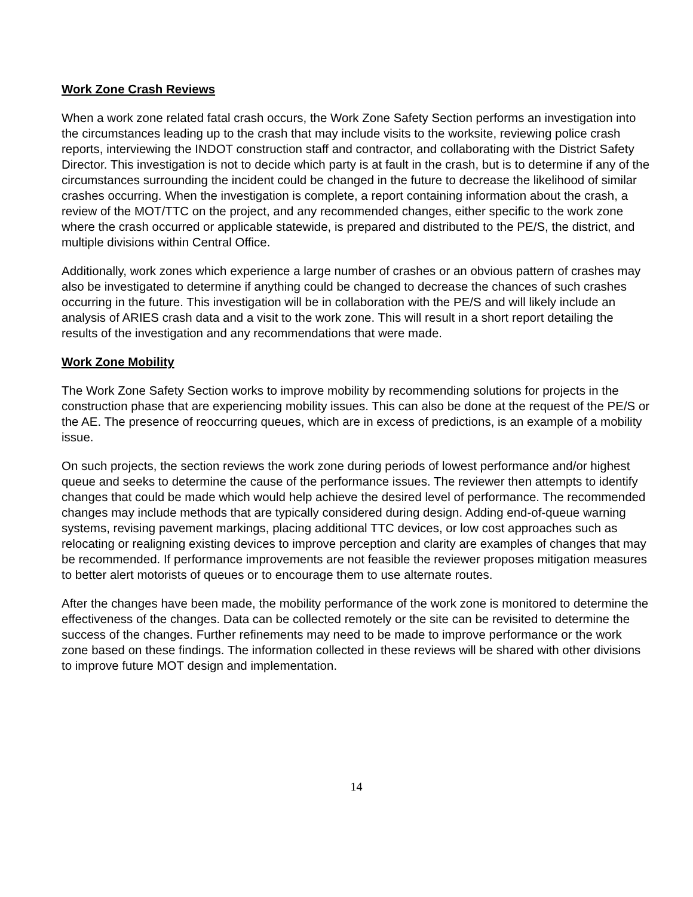Work Zone Crash Reviews
When a work zone related fatal crash occurs, the Work Zone Safety Section performs an investigation into the circumstances leading up to the crash that may include visits to the worksite, reviewing police crash reports, interviewing the INDOT construction staff and contractor, and collaborating with the District Safety Director. This investigation is not to decide which party is at fault in the crash, but is to determine if any of the circumstances surrounding the incident could be changed in the future to decrease the likelihood of similar crashes occurring. When the investigation is complete, a report containing information about the crash, a review of the MOT/TTC on the project, and any recommended changes, either specific to the work zone where the crash occurred or applicable statewide, is prepared and distributed to the PE/S, the district, and multiple divisions within Central Office.
Additionally, work zones which experience a large number of crashes or an obvious pattern of crashes may also be investigated to determine if anything could be changed to decrease the chances of such crashes occurring in the future. This investigation will be in collaboration with the PE/S and will likely include an analysis of ARIES crash data and a visit to the work zone. This will result in a short report detailing the results of the investigation and any recommendations that were made.
Work Zone Mobility
The Work Zone Safety Section works to improve mobility by recommending solutions for projects in the construction phase that are experiencing mobility issues. This can also be done at the request of the PE/S or the AE. The presence of reoccurring queues, which are in excess of predictions, is an example of a mobility issue.
On such projects, the section reviews the work zone during periods of lowest performance and/or highest queue and seeks to determine the cause of the performance issues. The reviewer then attempts to identify changes that could be made which would help achieve the desired level of performance. The recommended changes may include methods that are typically considered during design. Adding end-of-queue warning systems, revising pavement markings, placing additional TTC devices, or low cost approaches such as relocating or realigning existing devices to improve perception and clarity are examples of changes that may be recommended. If performance improvements are not feasible the reviewer proposes mitigation measures to better alert motorists of queues or to encourage them to use alternate routes.
After the changes have been made, the mobility performance of the work zone is monitored to determine the effectiveness of the changes. Data can be collected remotely or the site can be revisited to determine the success of the changes. Further refinements may need to be made to improve performance or the work zone based on these findings. The information collected in these reviews will be shared with other divisions to improve future MOT design and implementation.
14